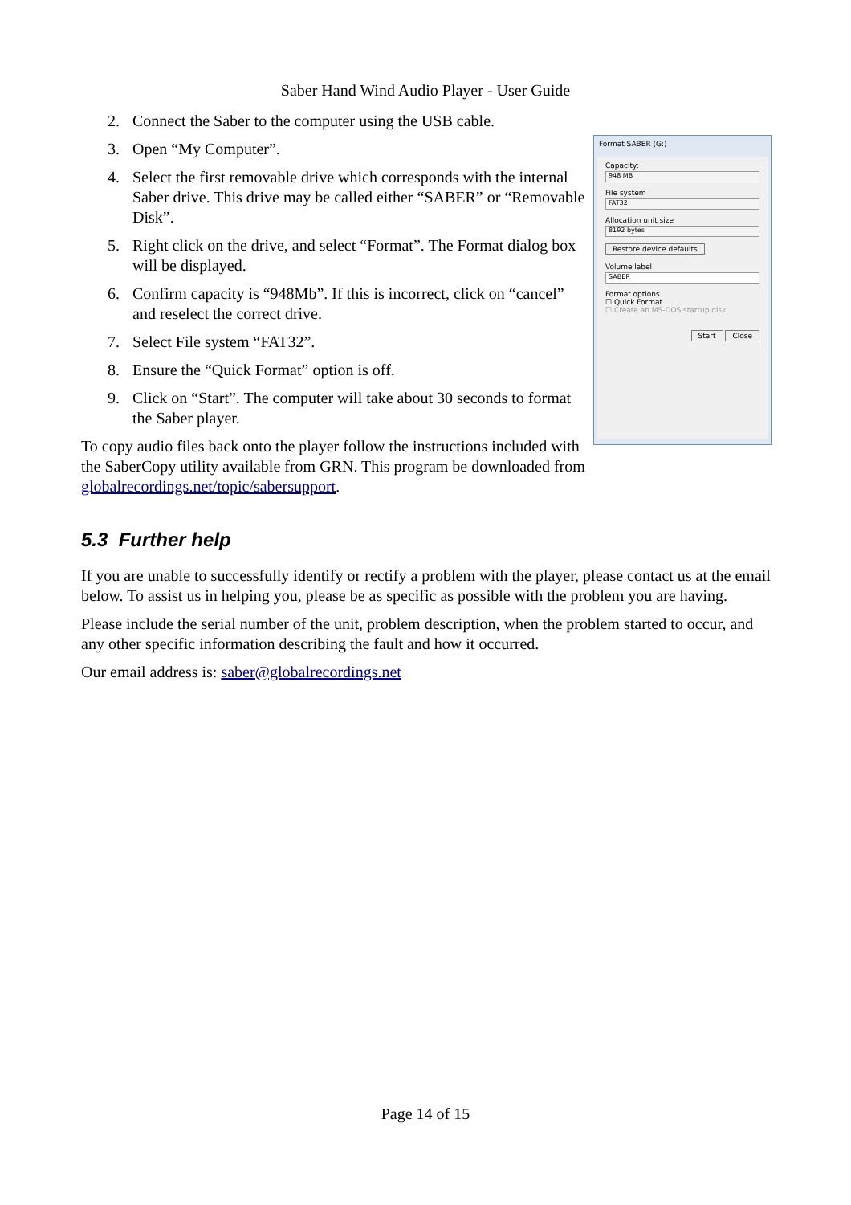Saber Hand Wind Audio Player - User Guide
Format SABER (G:)
Capacity:
948 MB
File system
FAT32
Allocation unit size
8192 bytes
Restore device defaults
Volume label
SABER
Format options
☐ Quick Format
☐ Create an MS-DOS startup disk
Start Close
2. Connect the Saber to the computer using the USB cable.
3. Open “My Computer”.
4. Select the first removable drive which corresponds with the internal Saber drive. This drive may be called either “SABER” or “Removable Disk”.
5. Right click on the drive, and select “Format”. The Format dialog box will be displayed.
6. Confirm capacity is “948Mb”. If this is incorrect, click on “cancel” and reselect the correct drive.
7. Select File system “FAT32”.
8. Ensure the “Quick Format” option is off.
9. Click on “Start”. The computer will take about 30 seconds to format the Saber player.
To copy audio files back onto the player follow the instructions included with the SaberCopy utility available from GRN. This program be downloaded from globalrecordings.net/topic/sabersupport.
5.3 Further help
If you are unable to successfully identify or rectify a problem with the player, please contact us at the email below. To assist us in helping you, please be as specific as possible with the problem you are having.
Please include the serial number of the unit, problem description, when the problem started to occur, and any other specific information describing the fault and how it occurred.
Our email address is: saber@globalrecordings.net
Page 14 of 15